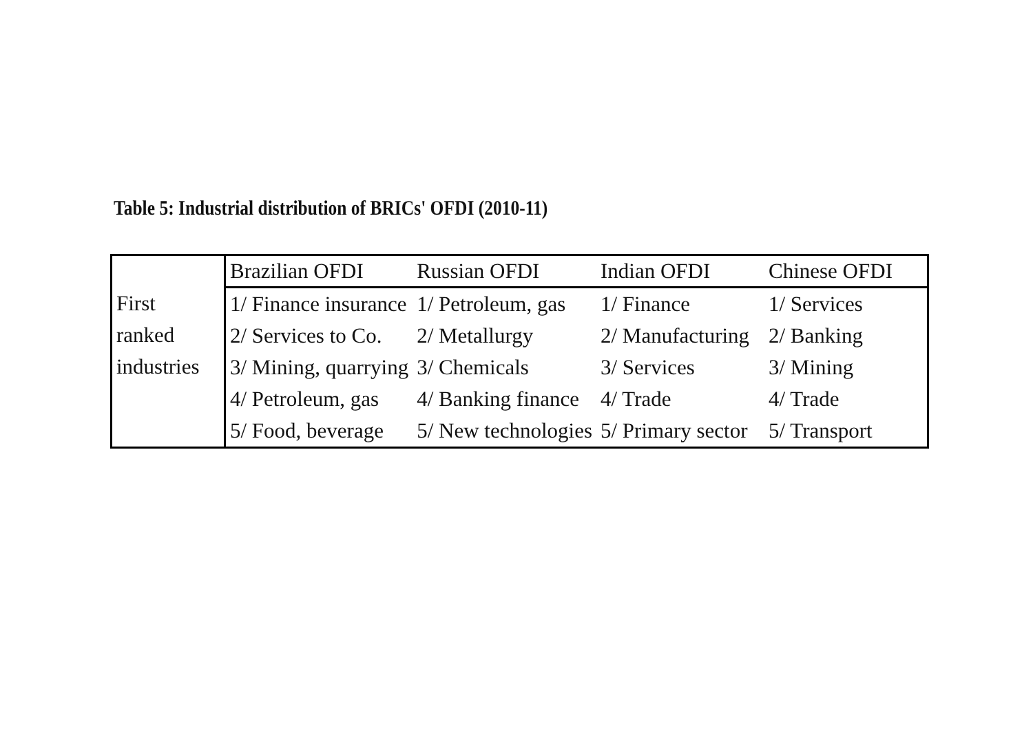Table 5: Industrial distribution of BRICs' OFDI (2010-11)
| First ranked industries | Brazilian OFDI | Russian OFDI | Indian OFDI | Chinese OFDI |
| | 1/ Finance insurance | 1/ Petroleum, gas | 1/ Finance | 1/ Services |
| | 2/ Services to Co. | 2/ Metallurgy | 2/ Manufacturing | 2/ Banking |
| | 3/ Mining, quarrying | 3/ Chemicals | 3/ Services | 3/ Mining |
| | 4/ Petroleum, gas | 4/ Banking finance | 4/ Trade | 4/ Trade |
| | 5/ Food, beverage | 5/ New technologies | 5/ Primary sector | 5/ Transport |